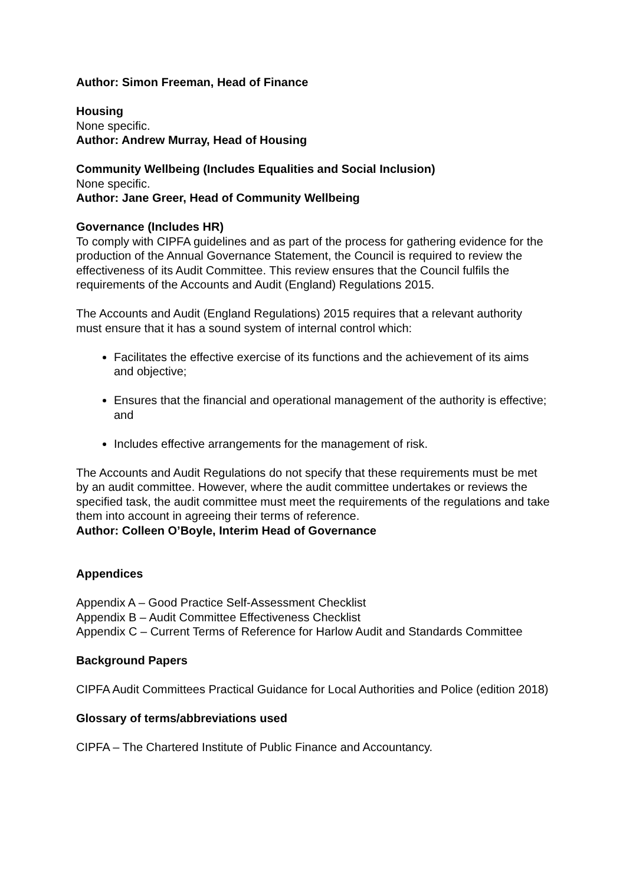Author: Simon Freeman, Head of Finance
Housing
None specific.
Author: Andrew Murray, Head of Housing
Community Wellbeing (Includes Equalities and Social Inclusion)
None specific.
Author: Jane Greer, Head of Community Wellbeing
Governance (Includes HR)
To comply with CIPFA guidelines and as part of the process for gathering evidence for the production of the Annual Governance Statement, the Council is required to review the effectiveness of its Audit Committee. This review ensures that the Council fulfils the requirements of the Accounts and Audit (England) Regulations 2015.
The Accounts and Audit (England Regulations) 2015 requires that a relevant authority must ensure that it has a sound system of internal control which:
Facilitates the effective exercise of its functions and the achievement of its aims and objective;
Ensures that the financial and operational management of the authority is effective; and
Includes effective arrangements for the management of risk.
The Accounts and Audit Regulations do not specify that these requirements must be met by an audit committee. However, where the audit committee undertakes or reviews the specified task, the audit committee must meet the requirements of the regulations and take them into account in agreeing their terms of reference.
Author: Colleen O’Boyle, Interim Head of Governance
Appendices
Appendix A – Good Practice Self-Assessment Checklist
Appendix B – Audit Committee Effectiveness Checklist
Appendix C – Current Terms of Reference for Harlow Audit and Standards Committee
Background Papers
CIPFA Audit Committees Practical Guidance for Local Authorities and Police (edition 2018)
Glossary of terms/abbreviations used
CIPFA – The Chartered Institute of Public Finance and Accountancy.